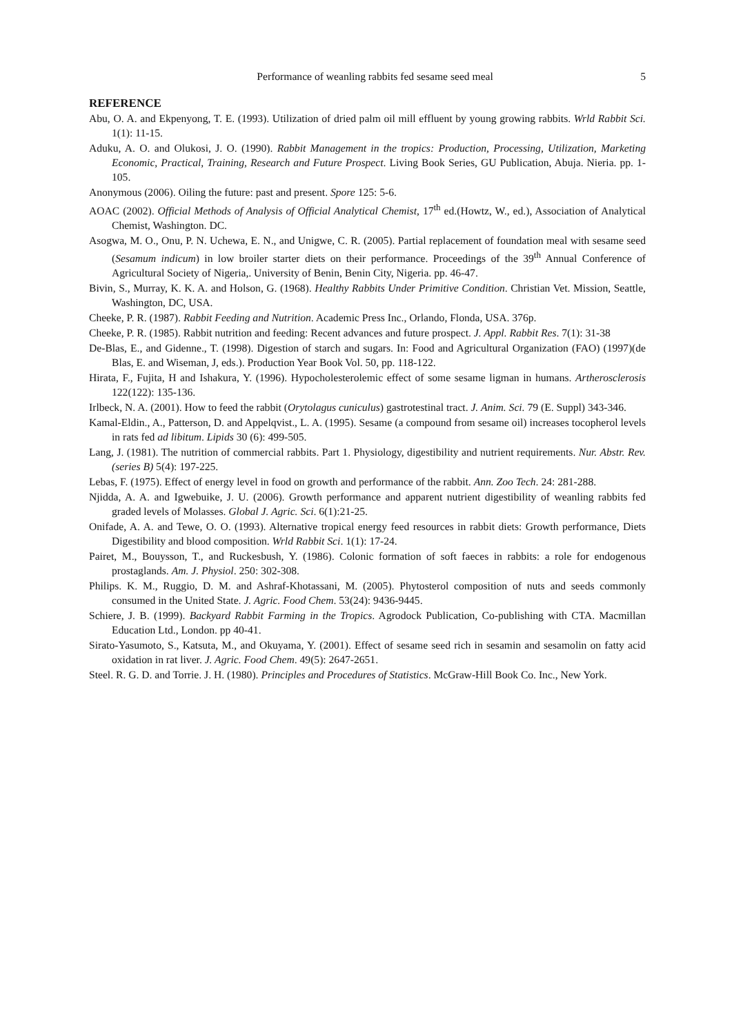Performance of weanling rabbits fed sesame seed meal 5
REFERENCE
Abu, O. A. and Ekpenyong, T. E. (1993). Utilization of dried palm oil mill effluent by young growing rabbits. Wrld Rabbit Sci. 1(1): 11-15.
Aduku, A. O. and Olukosi, J. O. (1990). Rabbit Management in the tropics: Production, Processing, Utilization, Marketing Economic, Practical, Training, Research and Future Prospect. Living Book Series, GU Publication, Abuja. Nieria. pp. 1-105.
Anonymous (2006). Oiling the future: past and present. Spore 125: 5-6.
AOAC (2002). Official Methods of Analysis of Official Analytical Chemist, 17<sup>th</sup> ed.(Howtz, W., ed.), Association of Analytical Chemist, Washington. DC.
Asogwa, M. O., Onu, P. N. Uchewa, E. N., and Unigwe, C. R. (2005). Partial replacement of foundation meal with sesame seed (Sesamum indicum) in low broiler starter diets on their performance. Proceedings of the 39<sup>th</sup> Annual Conference of Agricultural Society of Nigeria,. University of Benin, Benin City, Nigeria. pp. 46-47.
Bivin, S., Murray, K. K. A. and Holson, G. (1968). Healthy Rabbits Under Primitive Condition. Christian Vet. Mission, Seattle, Washington, DC, USA.
Cheeke, P. R. (1987). Rabbit Feeding and Nutrition. Academic Press Inc., Orlando, Flonda, USA. 376p.
Cheeke, P. R. (1985). Rabbit nutrition and feeding: Recent advances and future prospect. J. Appl. Rabbit Res. 7(1): 31-38
De-Blas, E., and Gidenne., T. (1998). Digestion of starch and sugars. In: Food and Agricultural Organization (FAO) (1997)(de Blas, E. and Wiseman, J, eds.). Production Year Book Vol. 50, pp. 118-122.
Hirata, F., Fujita, H and Ishakura, Y. (1996). Hypocholesterolemic effect of some sesame ligman in humans. Artherosclerosis 122(122): 135-136.
Irlbeck, N. A. (2001). How to feed the rabbit (Orytolagus cuniculus) gastrotestinal tract. J. Anim. Sci. 79 (E. Suppl) 343-346.
Kamal-Eldin., A., Patterson, D. and Appelqvist., L. A. (1995). Sesame (a compound from sesame oil) increases tocopherol levels in rats fed ad libitum. Lipids 30 (6): 499-505.
Lang, J. (1981). The nutrition of commercial rabbits. Part 1. Physiology, digestibility and nutrient requirements. Nur. Abstr. Rev. (series B) 5(4): 197-225.
Lebas, F. (1975). Effect of energy level in food on growth and performance of the rabbit. Ann. Zoo Tech. 24: 281-288.
Njidda, A. A. and Igwebuike, J. U. (2006). Growth performance and apparent nutrient digestibility of weanling rabbits fed graded levels of Molasses. Global J. Agric. Sci. 6(1):21-25.
Onifade, A. A. and Tewe, O. O. (1993). Alternative tropical energy feed resources in rabbit diets: Growth performance, Diets Digestibility and blood composition. Wrld Rabbit Sci. 1(1): 17-24.
Pairet, M., Bouysson, T., and Ruckesbush, Y. (1986). Colonic formation of soft faeces in rabbits: a role for endogenous prostaglands. Am. J. Physiol. 250: 302-308.
Philips. K. M., Ruggio, D. M. and Ashraf-Khotassani, M. (2005). Phytosterol composition of nuts and seeds commonly consumed in the United State. J. Agric. Food Chem. 53(24): 9436-9445.
Schiere, J. B. (1999). Backyard Rabbit Farming in the Tropics. Agrodock Publication, Co-publishing with CTA. Macmillan Education Ltd., London. pp 40-41.
Sirato-Yasumoto, S., Katsuta, M., and Okuyama, Y. (2001). Effect of sesame seed rich in sesamin and sesamolin on fatty acid oxidation in rat liver. J. Agric. Food Chem. 49(5): 2647-2651.
Steel. R. G. D. and Torrie. J. H. (1980). Principles and Procedures of Statistics. McGraw-Hill Book Co. Inc., New York.